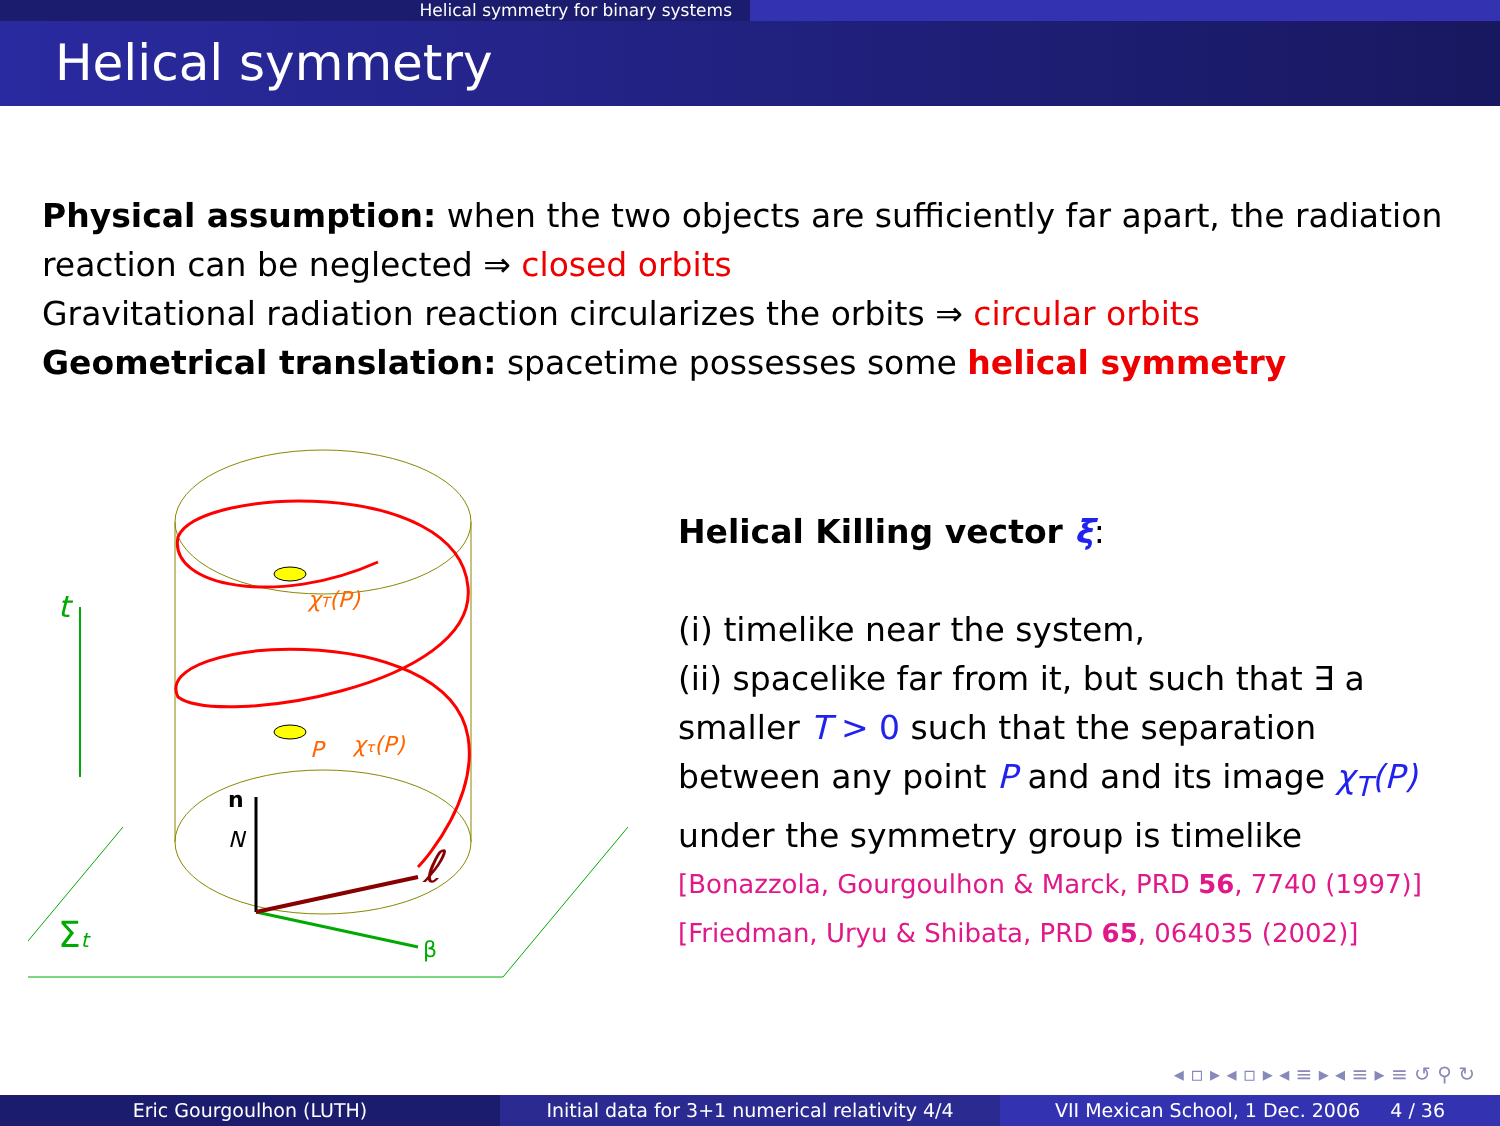Helical symmetry for binary systems
Helical symmetry
Physical assumption: when the two objects are sufficiently far apart, the radiation reaction can be neglected ⇒ closed orbits
Gravitational radiation reaction circularizes the orbits ⇒ circular orbits
Geometrical translation: spacetime possesses some helical symmetry
t
Σt
n
N
β
ℓ
χT(P)
P
χτ(P)
Helical Killing vector ξ:
(i) timelike near the system,
(ii) spacelike far from it, but such that ∃ a smaller T > 0 such that the separation between any point P and and its image χ<sub>T</sub>(P) under the symmetry group is timelike
[Bonazzola, Gourgoulhon & Marck, PRD 56, 7740 (1997)]
[Friedman, Uryu & Shibata, PRD 65, 064035 (2002)]
◂ ▫ ▸ ◂ ▫ ▸ ◂ ≡ ▸ ◂ ≡ ▸ ≡ ↺ ⚲ ↻
Eric Gourgoulhon (LUTH) Initial data for 3+1 numerical relativity 4/4
VII Mexican School, 1 Dec. 2006 4 / 36